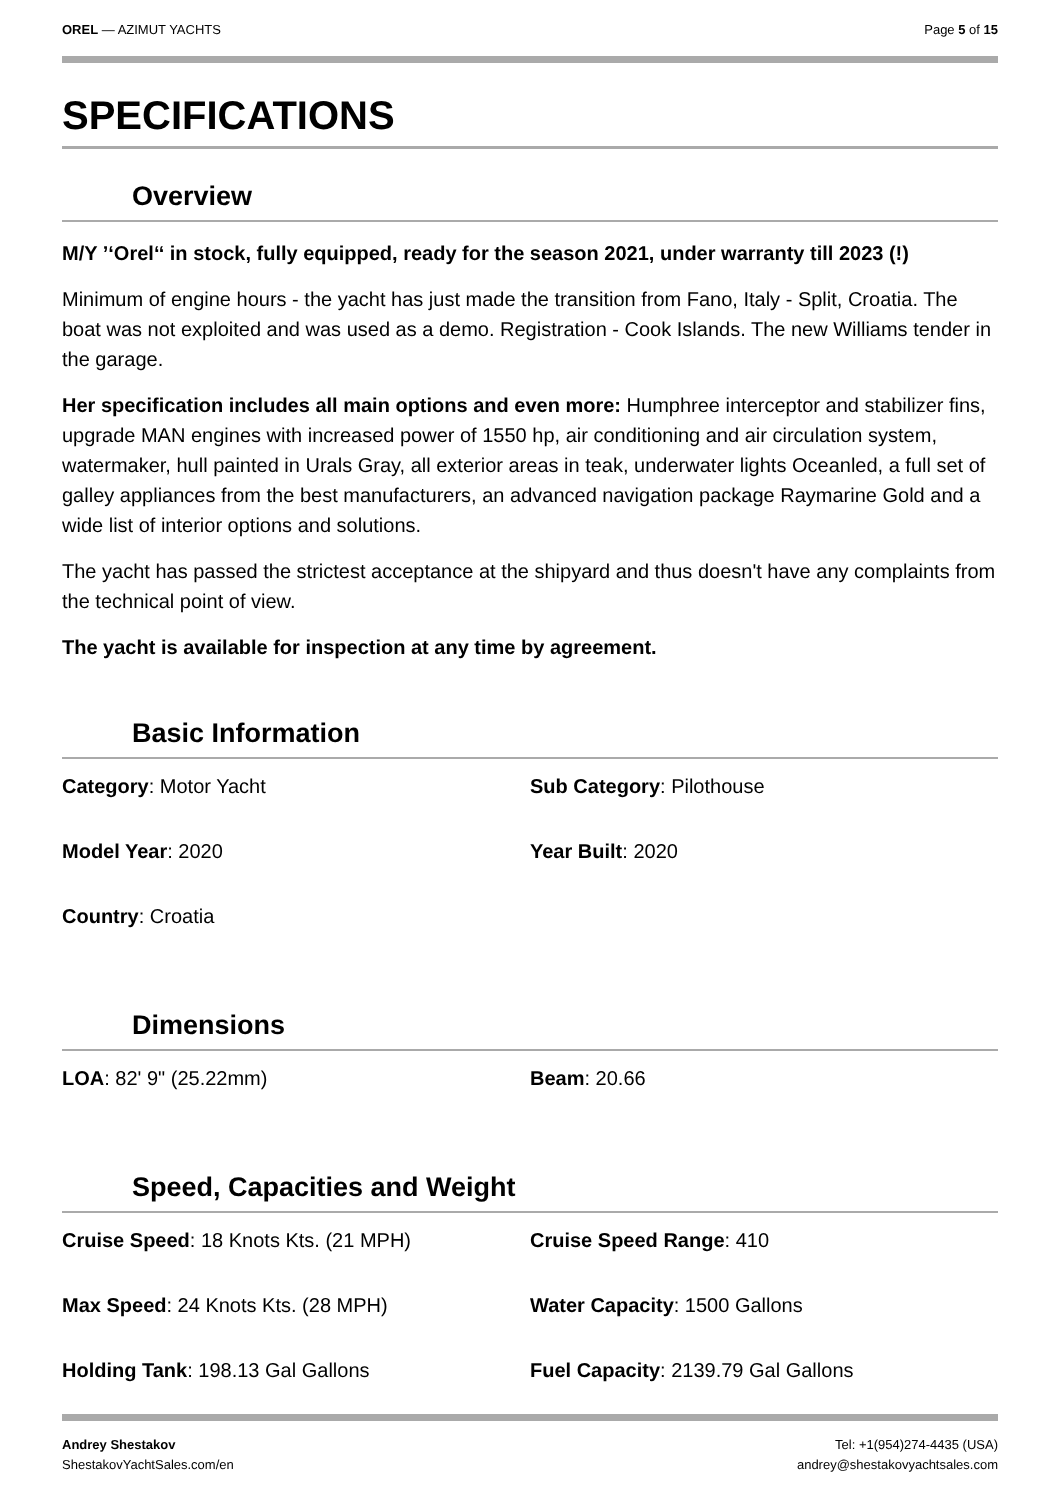OREL — AZIMUT YACHTS Page 5 of 15
SPECIFICATIONS
Overview
M/Y ’‘Orel‘‘ in stock, fully equipped, ready for the season 2021, under warranty till 2023 (!)
Minimum of engine hours - the yacht has just made the transition from Fano, Italy - Split, Croatia. The boat was not exploited and was used as a demo. Registration - Cook Islands. The new Williams tender in the garage.
Her specification includes all main options and even more: Humphree interceptor and stabilizer fins, upgrade MAN engines with increased power of 1550 hp, air conditioning and air circulation system, watermaker, hull painted in Urals Gray, all exterior areas in teak, underwater lights Oceanled, a full set of galley appliances from the best manufacturers, an advanced navigation package Raymarine Gold and a wide list of interior options and solutions.
The yacht has passed the strictest acceptance at the shipyard and thus doesn't have any complaints from the technical point of view.
The yacht is available for inspection at any time by agreement.
Basic Information
| Category : Motor Yacht | Sub Category : Pilothouse |
| Model Year : 2020 | Year Built : 2020 |
| Country : Croatia | |
Dimensions
| LOA : 82' 9" (25.22mm) | Beam : 20.66 |
Speed, Capacities and Weight
| Cruise Speed : 18 Knots Kts. (21 MPH) | Cruise Speed Range : 410 |
| Max Speed : 24 Knots Kts. (28 MPH) | Water Capacity : 1500 Gallons |
| Holding Tank : 198.13 Gal Gallons | Fuel Capacity : 2139.79 Gal Gallons |
Andrey Shestakov
ShestakovYachtSales.com/en
Tel: +1(954)274-4435 (USA)
andrey@shestakovyachtsales.com